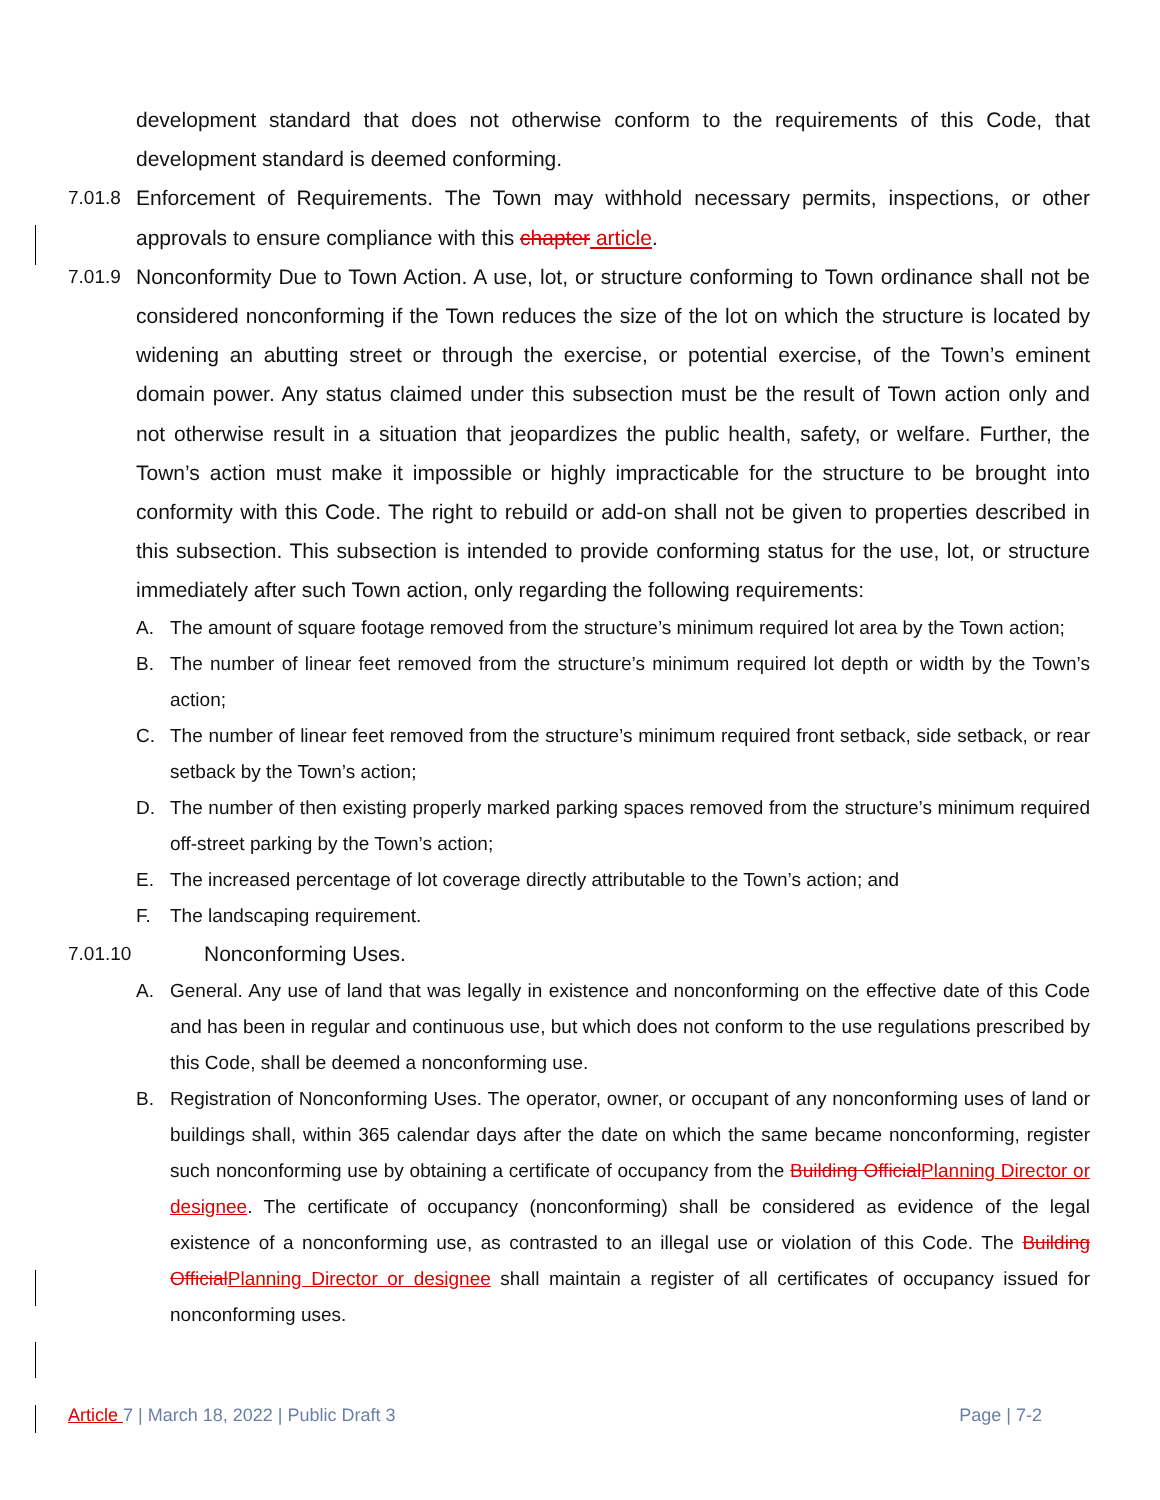development standard that does not otherwise conform to the requirements of this Code, that development standard is deemed conforming.
7.01.8
Enforcement of Requirements. The Town may withhold necessary permits, inspections, or other approvals to ensure compliance with this chapter article.
7.01.9
Nonconformity Due to Town Action. A use, lot, or structure conforming to Town ordinance shall not be considered nonconforming if the Town reduces the size of the lot on which the structure is located by widening an abutting street or through the exercise, or potential exercise, of the Town’s eminent domain power. Any status claimed under this subsection must be the result of Town action only and not otherwise result in a situation that jeopardizes the public health, safety, or welfare. Further, the Town’s action must make it impossible or highly impracticable for the structure to be brought into conformity with this Code. The right to rebuild or add-on shall not be given to properties described in this subsection. This subsection is intended to provide conforming status for the use, lot, or structure immediately after such Town action, only regarding the following requirements:
A. The amount of square footage removed from the structure’s minimum required lot area by the Town action;
B. The number of linear feet removed from the structure’s minimum required lot depth or width by the Town’s action;
C. The number of linear feet removed from the structure’s minimum required front setback, side setback, or rear setback by the Town’s action;
D. The number of then existing properly marked parking spaces removed from the structure’s minimum required off-street parking by the Town’s action;
E. The increased percentage of lot coverage directly attributable to the Town’s action; and
F. The landscaping requirement.
7.01.10
Nonconforming Uses.
A. General. Any use of land that was legally in existence and nonconforming on the effective date of this Code and has been in regular and continuous use, but which does not conform to the use regulations prescribed by this Code, shall be deemed a nonconforming use.
B. Registration of Nonconforming Uses. The operator, owner, or occupant of any nonconforming uses of land or buildings shall, within 365 calendar days after the date on which the same became nonconforming, register such nonconforming use by obtaining a certificate of occupancy from the Building OfficialPlanning Director or designee. The certificate of occupancy (nonconforming) shall be considered as evidence of the legal existence of a nonconforming use, as contrasted to an illegal use or violation of this Code. The Building OfficialPlanning Director or designee shall maintain a register of all certificates of occupancy issued for nonconforming uses.
Article 7 | March 18, 2022 | Public Draft 3 Page | 7-2